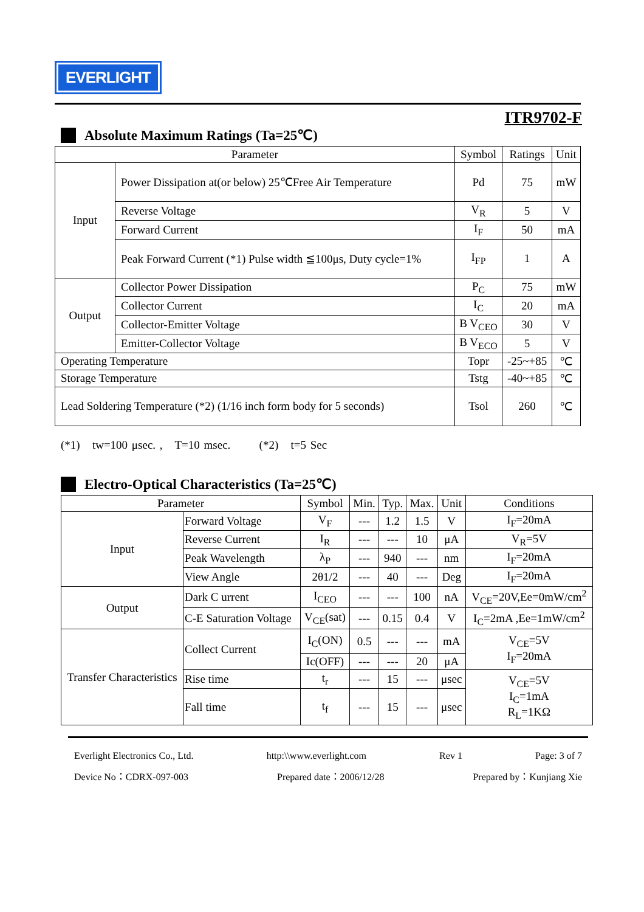EVERLIGHT
ITR9702-F
Absolute Maximum Ratings (Ta=25℃)
| Parameter | | Symbol | Ratings | Unit |
| --- | --- | --- | --- | --- |
| Input | Power Dissipation at(or below) 25℃Free Air Temperature | Pd | 75 | mW |
| | Reverse Voltage | V<sub>R</sub> | 5 | V |
| | Forward Current | I<sub>F</sub> | 50 | mA |
| | Peak Forward Current (*1) Pulse width ≦100μs, Duty cycle=1% | I<sub>FP</sub> | 1 | A |
| Output | Collector Power Dissipation | P<sub>C</sub> | 75 | mW |
| | Collector Current | I<sub>C</sub> | 20 | mA |
| | Collector-Emitter Voltage | B V<sub>CEO</sub> | 30 | V |
| | Emitter-Collector Voltage | B V<sub>ECO</sub> | 5 | V |
| Operating Temperature | | Topr | -25~+85 | ℃ |
| Storage Temperature | | Tstg | -40~+85 | ℃ |
| Lead Soldering Temperature (*2) (1/16 inch form body for 5 seconds) | | Tsol | 260 | ℃ |
(*1) tw=100 μsec. , T=10 msec. (*2) t=5 Sec
Electro-Optical Characteristics (Ta=25℃)
| Parameter | | Symbol | Min. | Typ. | Max. | Unit | Conditions |
| --- | --- | --- | --- | --- | --- | --- | --- |
| Input | Forward Voltage | V<sub>F</sub> | --- | 1.2 | 1.5 | V | I<sub>F</sub>=20mA |
| | Reverse Current | I<sub>R</sub> | --- | --- | 10 | μA | V<sub>R</sub>=5V |
| | Peak Wavelength | λ<sub>P</sub> | --- | 940 | --- | nm | I<sub>F</sub>=20mA |
| | View Angle | 2θ1/2 | --- | 40 | --- | Deg | I<sub>F</sub>=20mA |
| Output | Dark C urrent | I<sub>CEO</sub> | --- | --- | 100 | nA | V<sub>CE</sub>=20V,Ee=0mW/cm<sup>2</sup> |
| | C-E Saturation Voltage | V<sub>CE</sub>(sat) | --- | 0.15 | 0.4 | V | I<sub>C</sub>=2mA ,Ee=1mW/cm<sup>2</sup> |
| Transfer Characteristics | Collect Current | I<sub>C</sub>(ON) | 0.5 | --- | --- | mA | V<sub>CE</sub>=5V I<sub>F</sub>=20mA |
| | | Ic(OFF) | --- | --- | 20 | μA | |
| | Rise time | t<sub>r</sub> | --- | 15 | --- | μsec | V<sub>CE</sub>=5V I<sub>C</sub>=1mA R<sub>L</sub>=1KΩ |
| | Fall time | t<sub>f</sub> | --- | 15 | --- | μsec | |
Everlight Electronics Co., Ltd. http:\\www.everlight.com Rev 1 Page: 3 of 7
Device No：CDRX-097-003 Prepared date：2006/12/28 Prepared by：Kunjiang Xie